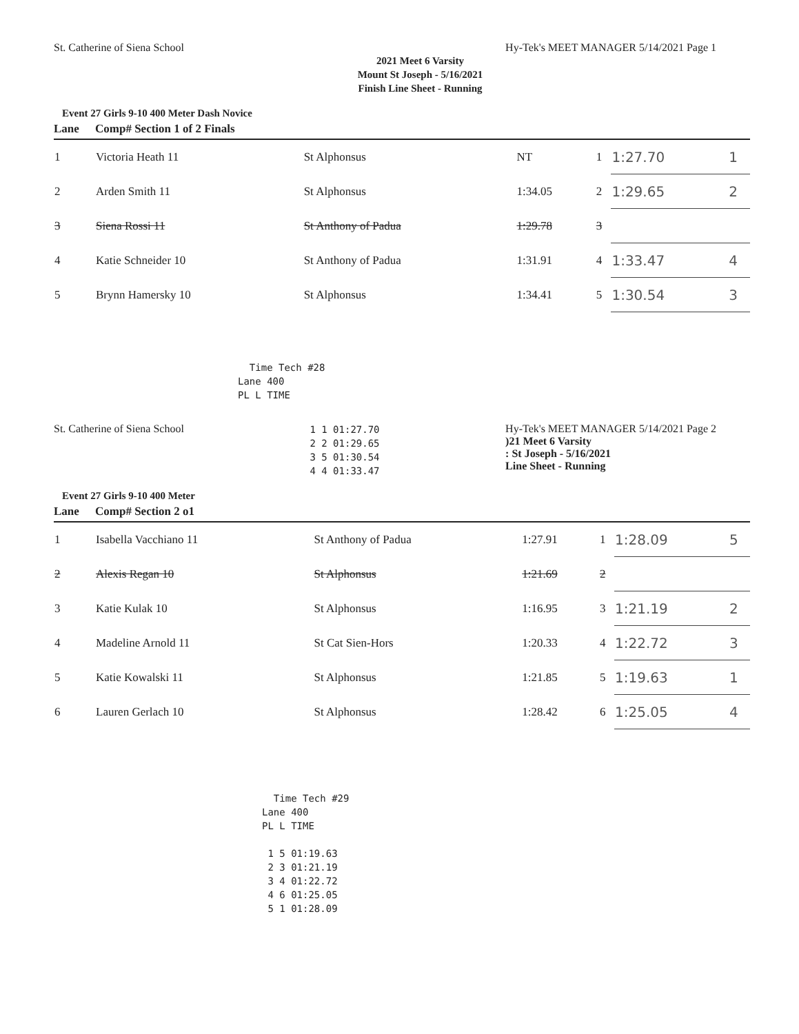St. Catherine of Siena School Hy-Tek's MEET MANAGER 5/14/2021 Page 1
2021 Meet 6 Varsity
Mount St Joseph - 5/16/2021
Finish Line Sheet - Running
Event 27 Girls 9-10 400 Meter Dash Novice
| Lane | Comp# Section 1 of 2 Finals | | | | | |
| --- | --- | --- | --- | --- | --- | --- |
| 1 | Victoria Heath 11 | St Alphonsus | NT | 1 | 1:27.70 | 1 |
| 2 | Arden Smith 11 | St Alphonsus | 1:34.05 | 2 | 1:29.65 | 2 |
| 3 | Siena Rossi 11 | St Anthony of Padua | 1:29.78 | 3 | | |
| 4 | Katie Schneider 10 | St Anthony of Padua | 1:31.91 | 4 | 1:33.47 | 4 |
| 5 | Brynn Hamersky 10 | St Alphonsus | 1:34.41 | 5 | 1:30.54 | 3 |
Time Tech #28 Lane 400 PL L TIME
St. Catherine of Siena School 1 1 01:27.70 2 2 01:29.65 3 5 01:30.54 4 4 01:33.47 Hy-Tek's MEET MANAGER 5/14/2021 Page 2
)21 Meet 6 Varsity
: St Joseph - 5/16/2021
Line Sheet - Running
Event 27 Girls 9-10 400 Meter
| Lane | Comp# Section 2 o1 | | | | | |
| --- | --- | --- | --- | --- | --- | --- |
| 1 | Isabella Vacchiano 11 | St Anthony of Padua | 1:27.91 | 1 | 1:28.09 | 5 |
| 2 | Alexis Regan 10 | St Alphonsus | 1:21.69 | 2 | | |
| 3 | Katie Kulak 10 | St Alphonsus | 1:16.95 | 3 | 1:21.19 | 2 |
| 4 | Madeline Arnold 11 | St Cat Sien-Hors | 1:20.33 | 4 | 1:22.72 | 3 |
| 5 | Katie Kowalski 11 | St Alphonsus | 1:21.85 | 5 | 1:19.63 | 1 |
| 6 | Lauren Gerlach 10 | St Alphonsus | 1:28.42 | 6 | 1:25.05 | 4 |
Time Tech #29 Lane 400 PL L TIME 1 5 01:19.63 2 3 01:21.19 3 4 01:22.72 4 6 01:25.05 5 1 01:28.09